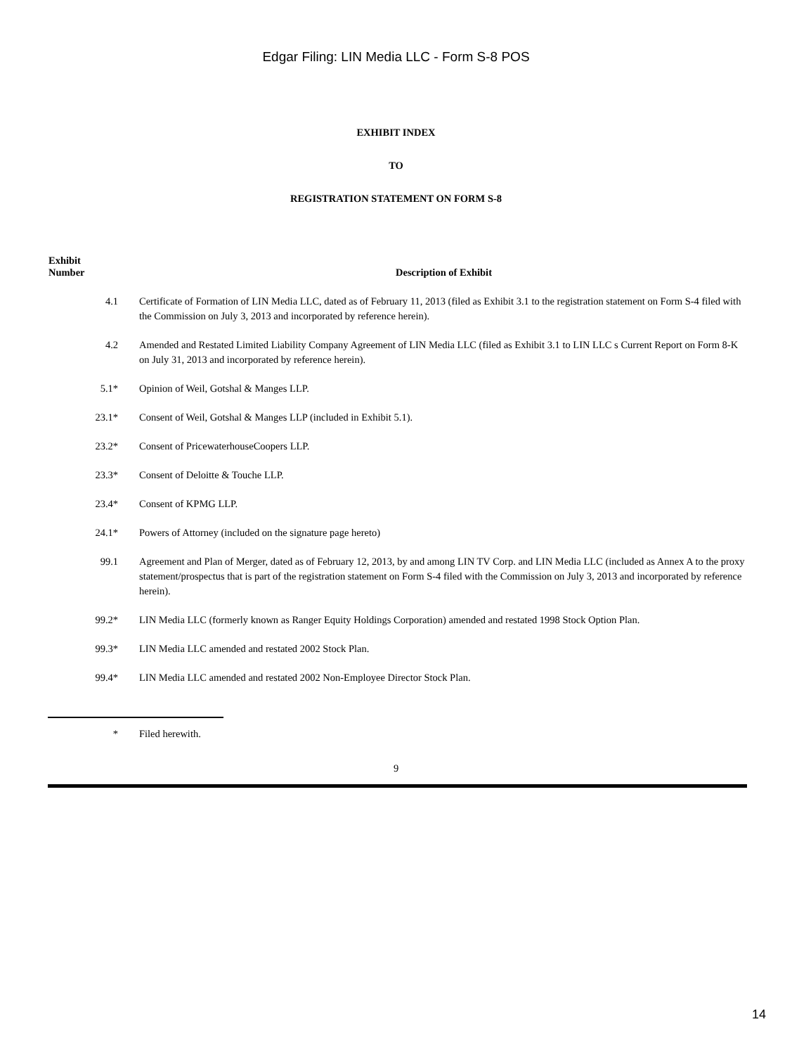Edgar Filing: LIN Media LLC - Form S-8 POS
EXHIBIT INDEX
TO
REGISTRATION STATEMENT ON FORM S-8
| Exhibit Number | Description of Exhibit |
| --- | --- |
| 4.1 | Certificate of Formation of LIN Media LLC, dated as of February 11, 2013 (filed as Exhibit 3.1 to the registration statement on Form S-4 filed with the Commission on July 3, 2013 and incorporated by reference herein). |
| 4.2 | Amended and Restated Limited Liability Company Agreement of LIN Media LLC (filed as Exhibit 3.1 to LIN LLC s Current Report on Form 8-K on July 31, 2013 and incorporated by reference herein). |
| 5.1* | Opinion of Weil, Gotshal & Manges LLP. |
| 23.1* | Consent of Weil, Gotshal & Manges LLP (included in Exhibit 5.1). |
| 23.2* | Consent of PricewaterhouseCoopers LLP. |
| 23.3* | Consent of Deloitte & Touche LLP. |
| 23.4* | Consent of KPMG LLP. |
| 24.1* | Powers of Attorney (included on the signature page hereto) |
| 99.1 | Agreement and Plan of Merger, dated as of February 12, 2013, by and among LIN TV Corp. and LIN Media LLC (included as Annex A to the proxy statement/prospectus that is part of the registration statement on Form S-4 filed with the Commission on July 3, 2013 and incorporated by reference herein). |
| 99.2* | LIN Media LLC (formerly known as Ranger Equity Holdings Corporation) amended and restated 1998 Stock Option Plan. |
| 99.3* | LIN Media LLC amended and restated 2002 Stock Plan. |
| 99.4* | LIN Media LLC amended and restated 2002 Non-Employee Director Stock Plan. |
| * | Filed herewith. |
9
14